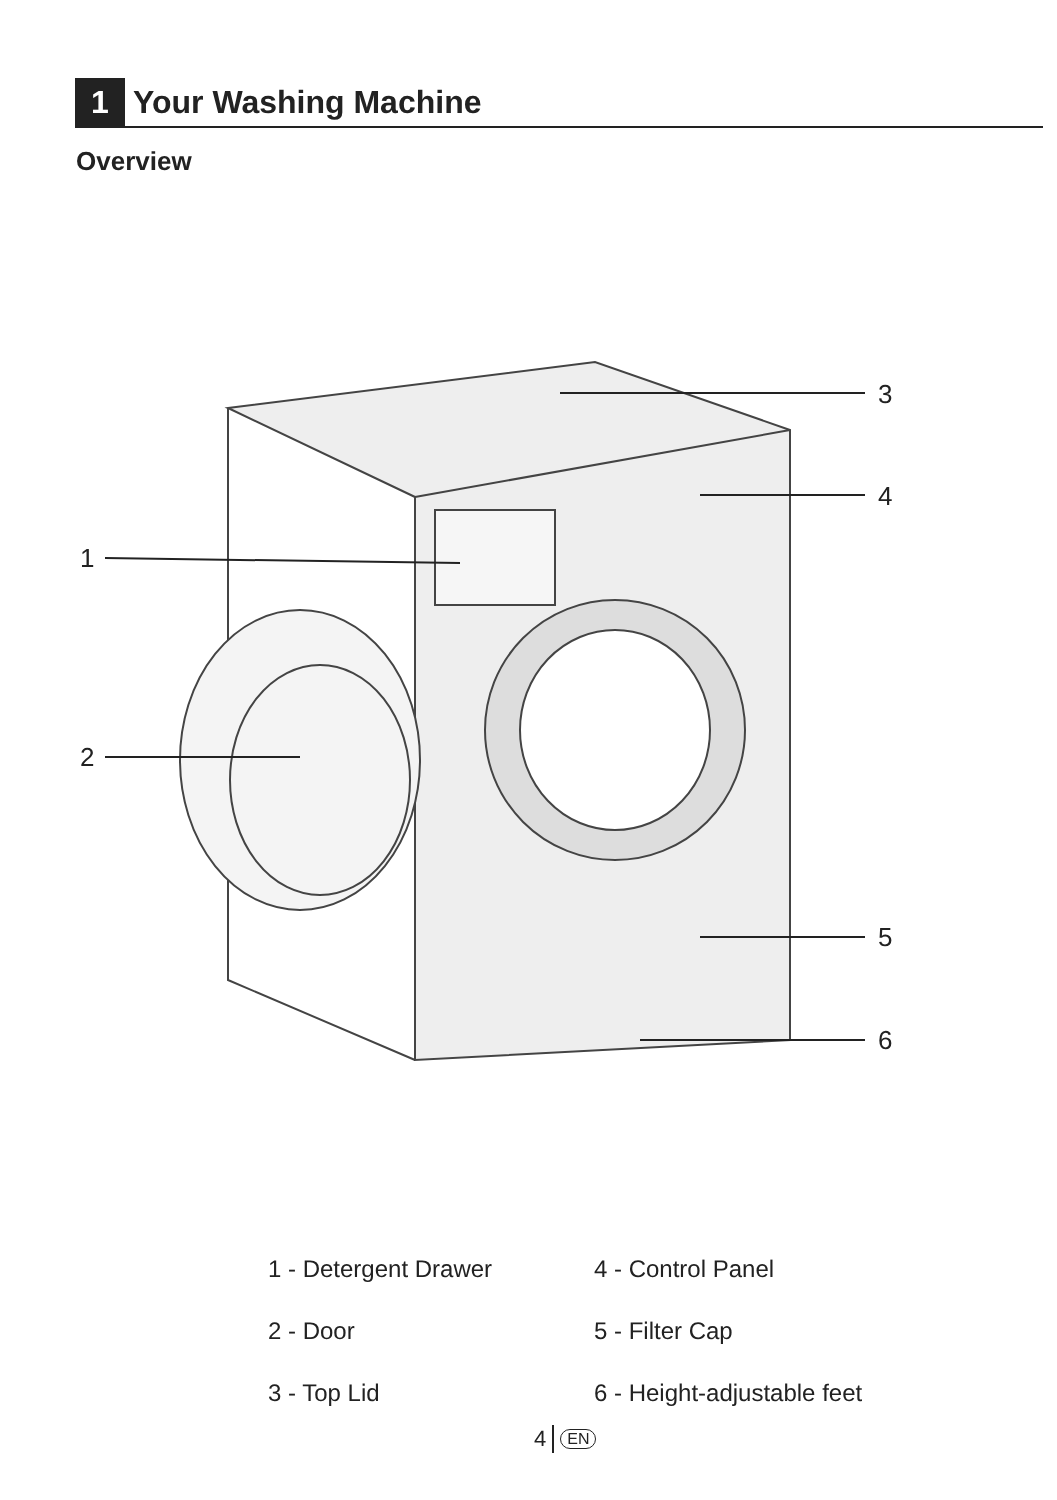1 Your Washing Machine
Overview
1
2
3
4
5
6
1 - Detergent Drawer
4 - Control Panel
2 - Door
5 - Filter Cap
3 - Top Lid
6 - Height-adjustable feet
4 EN